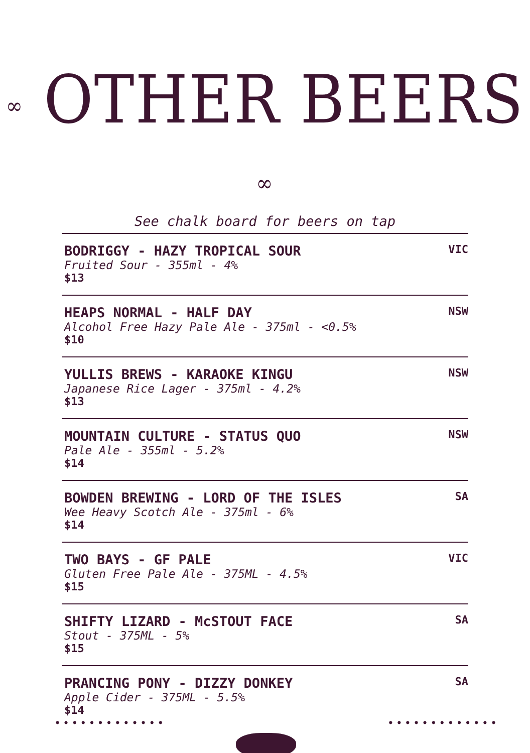∞ OTHER BEERS ∞
See chalk board for beers on tap
BODRIGGY - HAZY TROPICAL SOUR
Fruited Sour - 355ml - 4%
$13
VIC
HEAPS NORMAL - HALF DAY
Alcohol Free Hazy Pale Ale - 375ml - <0.5%
$10
NSW
YULLIS BREWS - KARAOKE KINGU
Japanese Rice Lager - 375ml - 4.2%
$13
NSW
MOUNTAIN CULTURE - STATUS QUO
Pale Ale - 355ml - 5.2%
$14
NSW
BOWDEN BREWING - LORD OF THE ISLES
Wee Heavy Scotch Ale - 375ml - 6%
$14
SA
TWO BAYS - GF PALE
Gluten Free Pale Ale - 375ML - 4.5%
$15
VIC
SHIFTY LIZARD - McSTOUT FACE
Stout - 375ML - 5%
$15
SA
PRANCING PONY - DIZZY DONKEY
Apple Cider - 375ML - 5.5%
$14
SA
••••••••••••• •••••••••••••